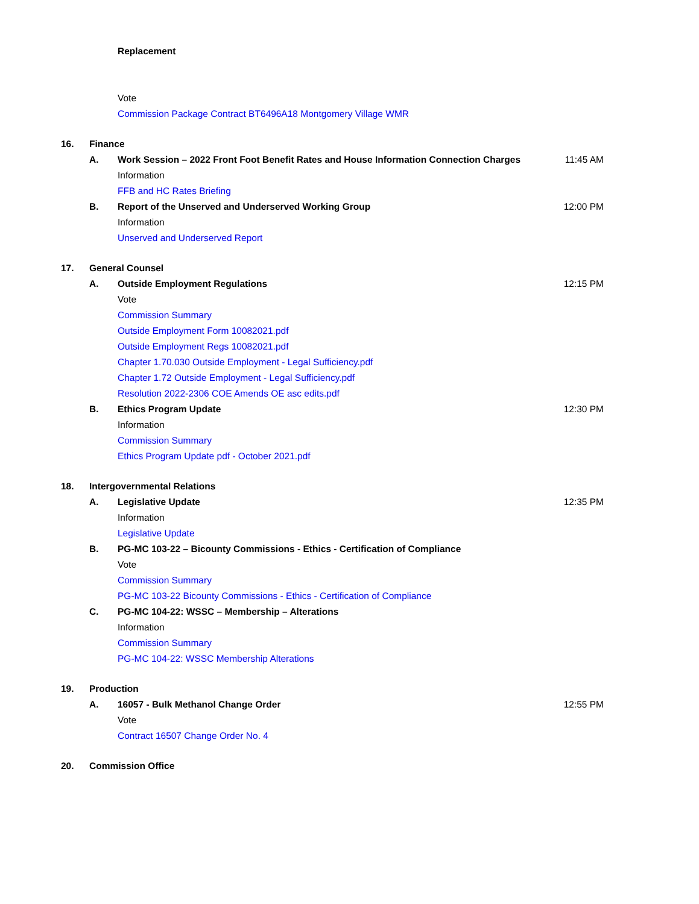Replacement
Vote
Commission Package Contract BT6496A18 Montgomery Village WMR
16. Finance
A. Work Session – 2022 Front Foot Benefit Rates and House Information Connection Charges 11:45 AM
Information
FFB and HC Rates Briefing
B. Report of the Unserved and Underserved Working Group 12:00 PM
Information
Unserved and Underserved Report
17. General Counsel
A. Outside Employment Regulations 12:15 PM
Vote
Commission Summary
Outside Employment Form 10082021.pdf
Outside Employment Regs 10082021.pdf
Chapter 1.70.030 Outside Employment - Legal Sufficiency.pdf
Chapter 1.72 Outside Employment - Legal Sufficiency.pdf
Resolution 2022-2306 COE Amends OE asc edits.pdf
B. Ethics Program Update 12:30 PM
Information
Commission Summary
Ethics Program Update pdf - October 2021.pdf
18. Intergovernmental Relations
A. Legislative Update 12:35 PM
Information
Legislative Update
B. PG-MC 103-22 – Bicounty Commissions - Ethics - Certification of Compliance
Vote
Commission Summary
PG-MC 103-22 Bicounty Commissions - Ethics - Certification of Compliance
C. PG-MC 104-22: WSSC – Membership – Alterations
Information
Commission Summary
PG-MC 104-22: WSSC Membership Alterations
19. Production
A. 16057 - Bulk Methanol Change Order 12:55 PM
Vote
Contract 16507 Change Order No. 4
20. Commission Office